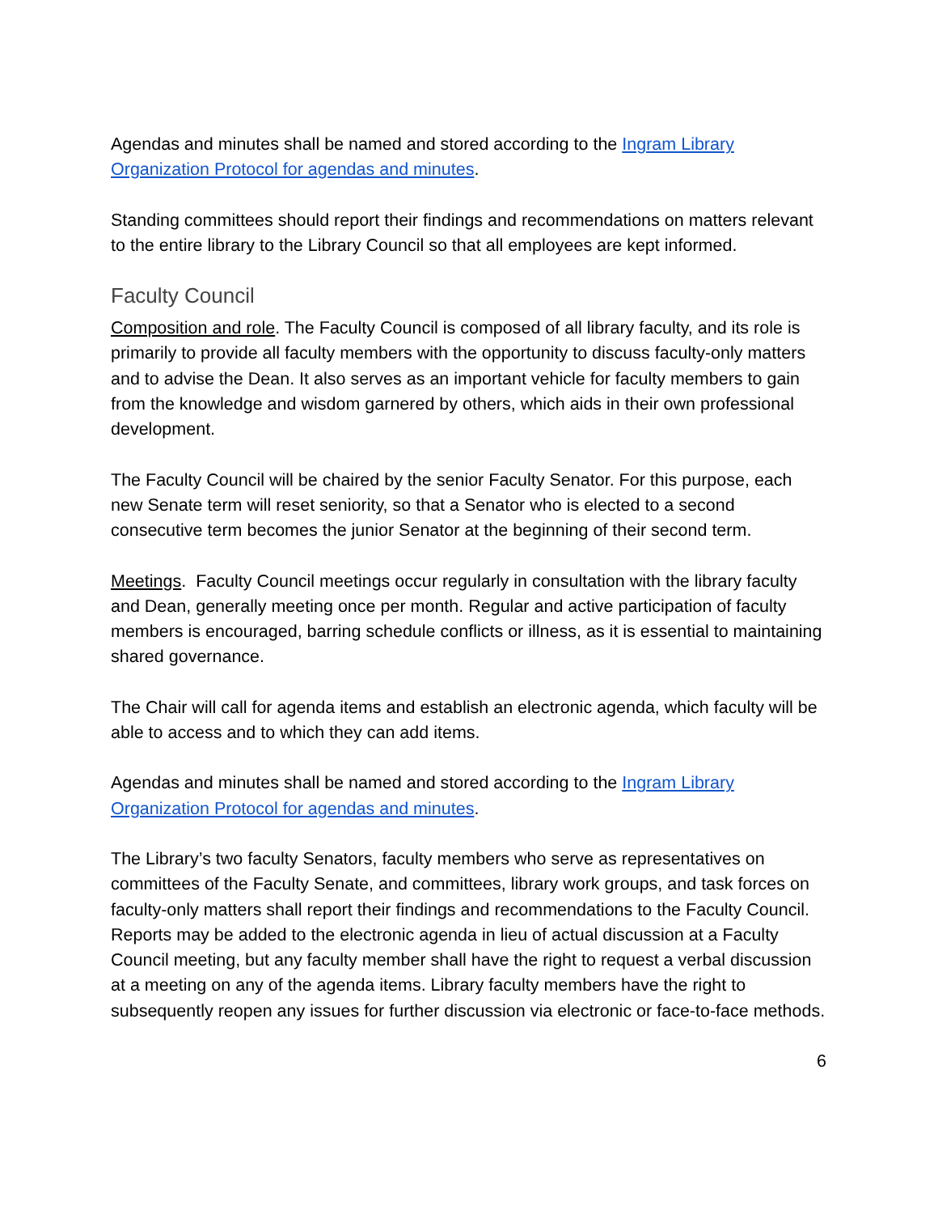Agendas and minutes shall be named and stored according to the Ingram Library Organization Protocol for agendas and minutes.
Standing committees should report their findings and recommendations on matters relevant to the entire library to the Library Council so that all employees are kept informed.
Faculty Council
Composition and role. The Faculty Council is composed of all library faculty, and its role is primarily to provide all faculty members with the opportunity to discuss faculty-only matters and to advise the Dean. It also serves as an important vehicle for faculty members to gain from the knowledge and wisdom garnered by others, which aids in their own professional development.
The Faculty Council will be chaired by the senior Faculty Senator. For this purpose, each new Senate term will reset seniority, so that a Senator who is elected to a second consecutive term becomes the junior Senator at the beginning of their second term.
Meetings. Faculty Council meetings occur regularly in consultation with the library faculty and Dean, generally meeting once per month. Regular and active participation of faculty members is encouraged, barring schedule conflicts or illness, as it is essential to maintaining shared governance.
The Chair will call for agenda items and establish an electronic agenda, which faculty will be able to access and to which they can add items.
Agendas and minutes shall be named and stored according to the Ingram Library Organization Protocol for agendas and minutes.
The Library’s two faculty Senators, faculty members who serve as representatives on committees of the Faculty Senate, and committees, library work groups, and task forces on faculty-only matters shall report their findings and recommendations to the Faculty Council. Reports may be added to the electronic agenda in lieu of actual discussion at a Faculty Council meeting, but any faculty member shall have the right to request a verbal discussion at a meeting on any of the agenda items. Library faculty members have the right to subsequently reopen any issues for further discussion via electronic or face-to-face methods.
6